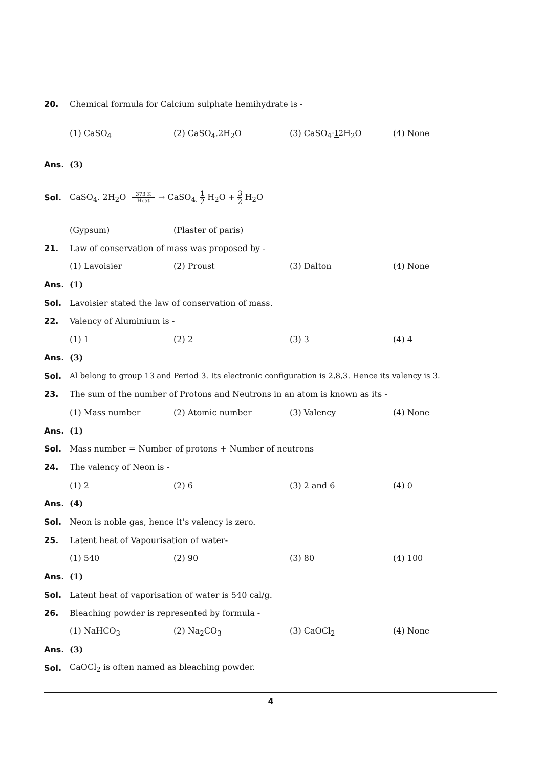20.
Chemical formula for Calcium sulphate hemihydrate is -
(1) CaSO<sub>4</sub> (2) CaSO<sub>4</sub>.2H<sub>2</sub>O (3) CaSO<sub>4</sub>·12 H<sub>2</sub>O (4) None
Ans. (3)
Sol.
CaSO<sub>4</sub>. 2H<sub>2</sub>O 373 K Heat → CaSO<sub>4.</sub> 1 2 H<sub>2</sub>O + 3 2 H<sub>2</sub>O
(Gypsum) (Plaster of paris)
21.
Law of conservation of mass was proposed by -
(1) Lavoisier (2) Proust (3) Dalton (4) None
Ans. (1)
Sol.
Lavoisier stated the law of conservation of mass.
22. Valency of Aluminium is -
(1) 1 (2) 2 (3) 3 (4) 4
Ans. (3)
Sol.
Al belong to group 13 and Period 3. Its electronic configuration is 2,8,3. Hence its valency is 3.
23.
The sum of the number of Protons and Neutrons in an atom is known as its -
(1) Mass number (2) Atomic number (3) Valency (4) None
Ans. (1)
Sol.
Mass number = Number of protons + Number of neutrons
24. The valency of Neon is -
(1) 2 (2) 6 (3) 2 and 6 (4) 0
Ans. (4)
Sol.
Neon is noble gas, hence it’s valency is zero.
25.
Latent heat of Vapourisation of water-
(1) 540 (2) 90 (3) 80 (4) 100
Ans. (1)
Sol.
Latent heat of vaporisation of water is 540 cal/g.
26.
Bleaching powder is represented by formula -
(1) NaHCO<sub>3</sub> (2) Na<sub>2</sub>CO<sub>3</sub> (3) CaOCl<sub>2</sub> (4) None
Ans. (3)
Sol.
CaOCl<sub>2</sub> is often named as bleaching powder.
4